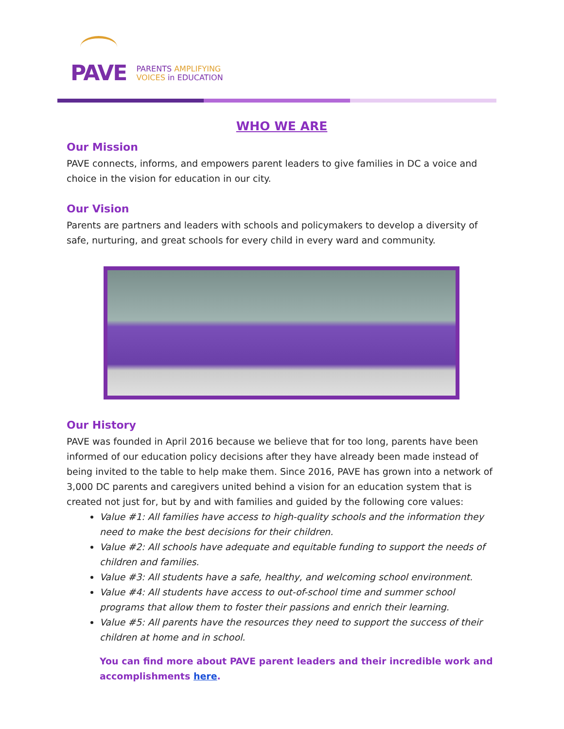PAVE
PARENTS AMPLIFYING
VOICES in EDUCATION
WHO WE ARE
Our Mission
PAVE connects, informs, and empowers parent leaders to give families in DC a voice and choice in the vision for education in our city.
Our Vision
Parents are partners and leaders with schools and policymakers to develop a diversity of safe, nurturing, and great schools for every child in every ward and community.
Our History
PAVE was founded in April 2016 because we believe that for too long, parents have been informed of our education policy decisions after they have already been made instead of being invited to the table to help make them. Since 2016, PAVE has grown into a network of 3,000 DC parents and caregivers united behind a vision for an education system that is created not just for, but by and with families and guided by the following core values:
Value #1: All families have access to high-quality schools and the information they need to make the best decisions for their children.
Value #2: All schools have adequate and equitable funding to support the needs of children and families.
Value #3: All students have a safe, healthy, and welcoming school environment.
Value #4: All students have access to out-of-school time and summer school programs that allow them to foster their passions and enrich their learning.
Value #5: All parents have the resources they need to support the success of their children at home and in school.
You can find more about PAVE parent leaders and their incredible work and accomplishments here.